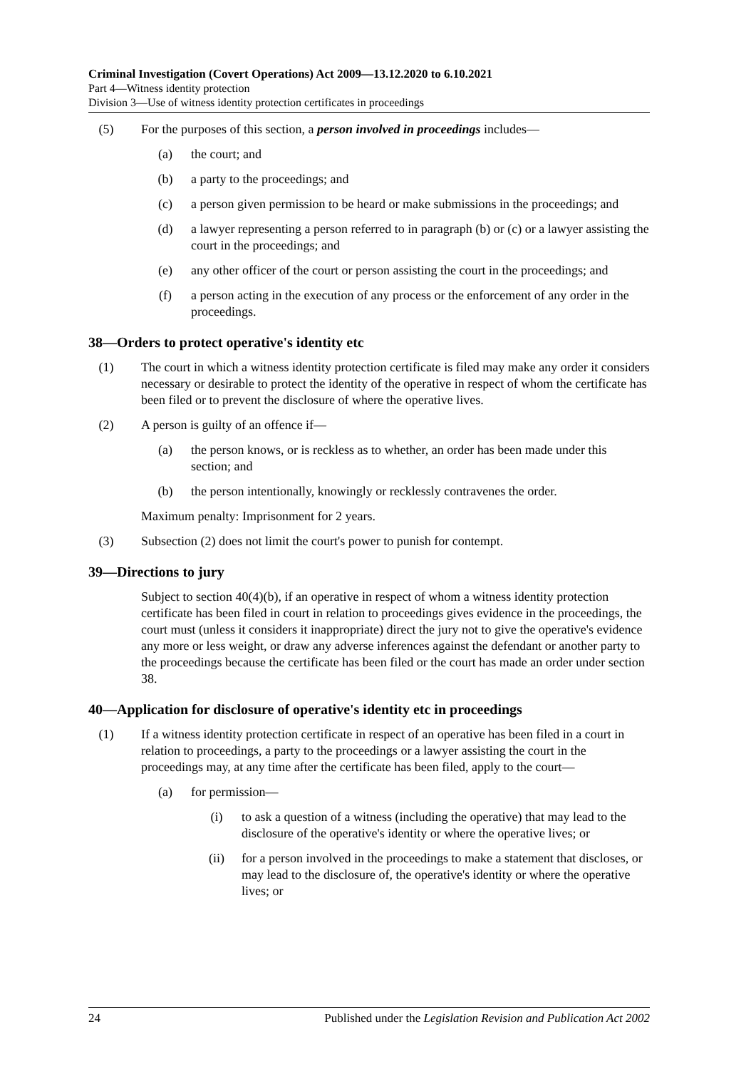Criminal Investigation (Covert Operations) Act 2009—13.12.2020 to 6.10.2021
Part 4—Witness identity protection
Division 3—Use of witness identity protection certificates in proceedings
(5) For the purposes of this section, a person involved in proceedings includes—
(a) the court; and
(b) a party to the proceedings; and
(c) a person given permission to be heard or make submissions in the proceedings; and
(d) a lawyer representing a person referred to in paragraph (b) or (c) or a lawyer assisting the court in the proceedings; and
(e) any other officer of the court or person assisting the court in the proceedings; and
(f) a person acting in the execution of any process or the enforcement of any order in the proceedings.
38—Orders to protect operative's identity etc
(1) The court in which a witness identity protection certificate is filed may make any order it considers necessary or desirable to protect the identity of the operative in respect of whom the certificate has been filed or to prevent the disclosure of where the operative lives.
(2) A person is guilty of an offence if—
(a) the person knows, or is reckless as to whether, an order has been made under this section; and
(b) the person intentionally, knowingly or recklessly contravenes the order.
Maximum penalty: Imprisonment for 2 years.
(3) Subsection (2) does not limit the court's power to punish for contempt.
39—Directions to jury
Subject to section 40(4)(b), if an operative in respect of whom a witness identity protection certificate has been filed in court in relation to proceedings gives evidence in the proceedings, the court must (unless it considers it inappropriate) direct the jury not to give the operative's evidence any more or less weight, or draw any adverse inferences against the defendant or another party to the proceedings because the certificate has been filed or the court has made an order under section 38.
40—Application for disclosure of operative's identity etc in proceedings
(1) If a witness identity protection certificate in respect of an operative has been filed in a court in relation to proceedings, a party to the proceedings or a lawyer assisting the court in the proceedings may, at any time after the certificate has been filed, apply to the court—
(a) for permission—
(i) to ask a question of a witness (including the operative) that may lead to the disclosure of the operative's identity or where the operative lives; or
(ii) for a person involved in the proceedings to make a statement that discloses, or may lead to the disclosure of, the operative's identity or where the operative lives; or
24 Published under the Legislation Revision and Publication Act 2002